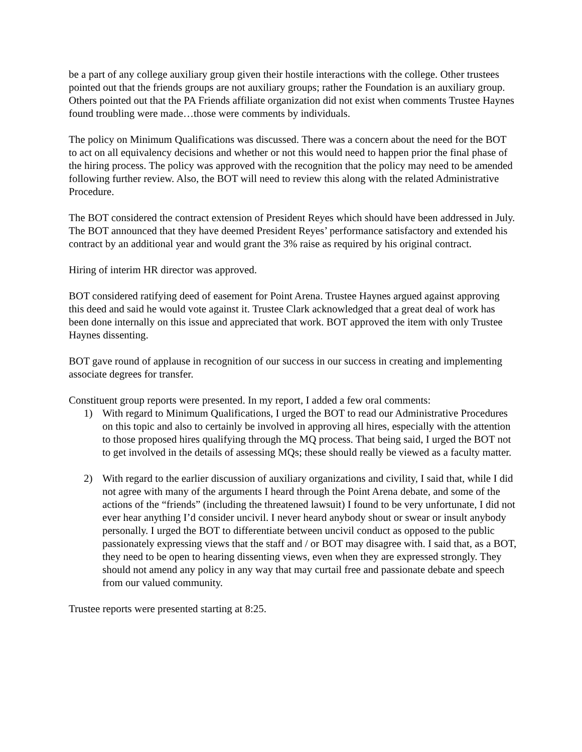be a part of any college auxiliary group given their hostile interactions with the college. Other trustees pointed out that the friends groups are not auxiliary groups; rather the Foundation is an auxiliary group. Others pointed out that the PA Friends affiliate organization did not exist when comments Trustee Haynes found troubling were made…those were comments by individuals.
The policy on Minimum Qualifications was discussed. There was a concern about the need for the BOT to act on all equivalency decisions and whether or not this would need to happen prior the final phase of the hiring process. The policy was approved with the recognition that the policy may need to be amended following further review. Also, the BOT will need to review this along with the related Administrative Procedure.
The BOT considered the contract extension of President Reyes which should have been addressed in July. The BOT announced that they have deemed President Reyes’ performance satisfactory and extended his contract by an additional year and would grant the 3% raise as required by his original contract.
Hiring of interim HR director was approved.
BOT considered ratifying deed of easement for Point Arena. Trustee Haynes argued against approving this deed and said he would vote against it. Trustee Clark acknowledged that a great deal of work has been done internally on this issue and appreciated that work. BOT approved the item with only Trustee Haynes dissenting.
BOT gave round of applause in recognition of our success in our success in creating and implementing associate degrees for transfer.
Constituent group reports were presented. In my report, I added a few oral comments:
1) With regard to Minimum Qualifications, I urged the BOT to read our Administrative Procedures on this topic and also to certainly be involved in approving all hires, especially with the attention to those proposed hires qualifying through the MQ process. That being said, I urged the BOT not to get involved in the details of assessing MQs; these should really be viewed as a faculty matter.
2) With regard to the earlier discussion of auxiliary organizations and civility, I said that, while I did not agree with many of the arguments I heard through the Point Arena debate, and some of the actions of the “friends” (including the threatened lawsuit) I found to be very unfortunate, I did not ever hear anything I’d consider uncivil. I never heard anybody shout or swear or insult anybody personally. I urged the BOT to differentiate between uncivil conduct as opposed to the public passionately expressing views that the staff and / or BOT may disagree with. I said that, as a BOT, they need to be open to hearing dissenting views, even when they are expressed strongly. They should not amend any policy in any way that may curtail free and passionate debate and speech from our valued community.
Trustee reports were presented starting at 8:25.